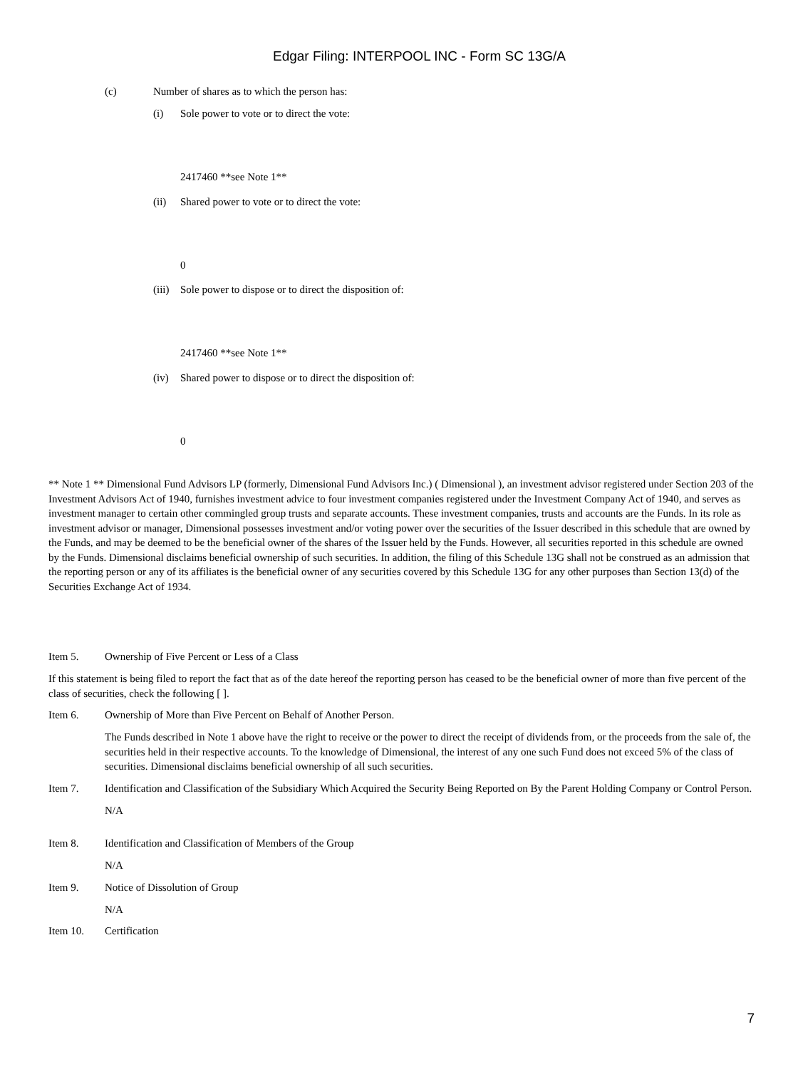Edgar Filing: INTERPOOL INC - Form SC 13G/A
(c) Number of shares as to which the person has:
(i) Sole power to vote or to direct the vote:
2417460 **see Note 1**
(ii) Shared power to vote or to direct the vote:
0
(iii) Sole power to dispose or to direct the disposition of:
2417460 **see Note 1**
(iv) Shared power to dispose or to direct the disposition of:
0
** Note 1 ** Dimensional Fund Advisors LP (formerly, Dimensional Fund Advisors Inc.) ( Dimensional ), an investment advisor registered under Section 203 of the Investment Advisors Act of 1940, furnishes investment advice to four investment companies registered under the Investment Company Act of 1940, and serves as investment manager to certain other commingled group trusts and separate accounts. These investment companies, trusts and accounts are the Funds. In its role as investment advisor or manager, Dimensional possesses investment and/or voting power over the securities of the Issuer described in this schedule that are owned by the Funds, and may be deemed to be the beneficial owner of the shares of the Issuer held by the Funds. However, all securities reported in this schedule are owned by the Funds. Dimensional disclaims beneficial ownership of such securities. In addition, the filing of this Schedule 13G shall not be construed as an admission that the reporting person or any of its affiliates is the beneficial owner of any securities covered by this Schedule 13G for any other purposes than Section 13(d) of the Securities Exchange Act of 1934.
Item 5. Ownership of Five Percent or Less of a Class
If this statement is being filed to report the fact that as of the date hereof the reporting person has ceased to be the beneficial owner of more than five percent of the class of securities, check the following [ ].
Item 6. Ownership of More than Five Percent on Behalf of Another Person.
The Funds described in Note 1 above have the right to receive or the power to direct the receipt of dividends from, or the proceeds from the sale of, the securities held in their respective accounts. To the knowledge of Dimensional, the interest of any one such Fund does not exceed 5% of the class of securities. Dimensional disclaims beneficial ownership of all such securities.
Item 7. Identification and Classification of the Subsidiary Which Acquired the Security Being Reported on By the Parent Holding Company or Control Person.
N/A
Item 8. Identification and Classification of Members of the Group
N/A
Item 9. Notice of Dissolution of Group
N/A
Item 10. Certification
7